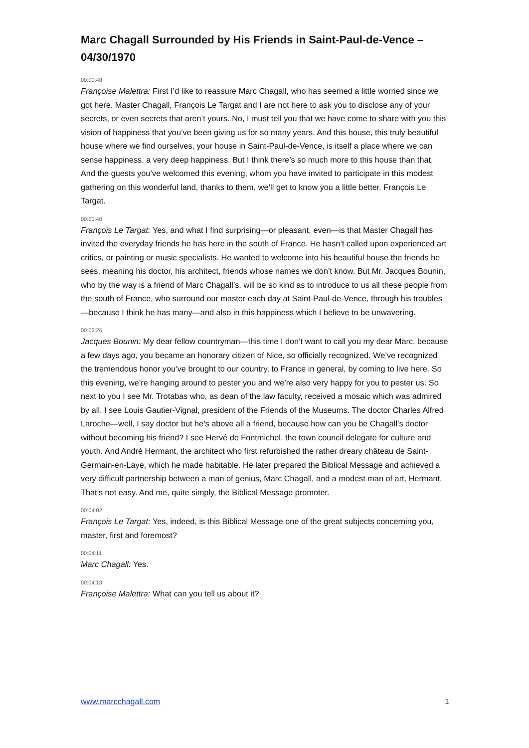Marc Chagall Surrounded by His Friends in Saint-Paul-de-Vence – 04/30/1970
00:00:48
Françoise Malettra: First I’d like to reassure Marc Chagall, who has seemed a little worried since we got here. Master Chagall, François Le Targat and I are not here to ask you to disclose any of your secrets, or even secrets that aren’t yours. No, I must tell you that we have come to share with you this vision of happiness that you’ve been giving us for so many years. And this house, this truly beautiful house where we find ourselves, your house in Saint-Paul-de-Vence, is itself a place where we can sense happiness, a very deep happiness. But I think there’s so much more to this house than that. And the guests you’ve welcomed this evening, whom you have invited to participate in this modest gathering on this wonderful land, thanks to them, we’ll get to know you a little better. François Le Targat.
00:01:40
François Le Targat: Yes, and what I find surprising—or pleasant, even—is that Master Chagall has invited the everyday friends he has here in the south of France. He hasn’t called upon experienced art critics, or painting or music specialists. He wanted to welcome into his beautiful house the friends he sees, meaning his doctor, his architect, friends whose names we don’t know. But Mr. Jacques Bounin, who by the way is a friend of Marc Chagall’s, will be so kind as to introduce to us all these people from the south of France, who surround our master each day at Saint-Paul-de-Vence, through his troubles—because I think he has many—and also in this happiness which I believe to be unwavering.
00:02:26
Jacques Bounin: My dear fellow countryman—this time I don’t want to call you my dear Marc, because a few days ago, you became an honorary citizen of Nice, so officially recognized. We’ve recognized the tremendous honor you’ve brought to our country, to France in general, by coming to live here. So this evening, we’re hanging around to pester you and we’re also very happy for you to pester us. So next to you I see Mr. Trotabas who, as dean of the law faculty, received a mosaic which was admired by all. I see Louis Gautier-Vignal, president of the Friends of the Museums. The doctor Charles Alfred Laroche—well, I say doctor but he’s above all a friend, because how can you be Chagall’s doctor without becoming his friend? I see Hervé de Fontmichel, the town council delegate for culture and youth. And André Hermant, the architect who first refurbished the rather dreary château de Saint-Germain-en-Laye, which he made habitable. He later prepared the Biblical Message and achieved a very difficult partnership between a man of genius, Marc Chagall, and a modest man of art, Hermant. That’s not easy. And me, quite simply, the Biblical Message promoter.
00:04:02
François Le Targat: Yes, indeed, is this Biblical Message one of the great subjects concerning you, master, first and foremost?
00:04:11
Marc Chagall: Yes.
00:04:13
Françoise Malettra: What can you tell us about it?
www.marcchagall.com 1